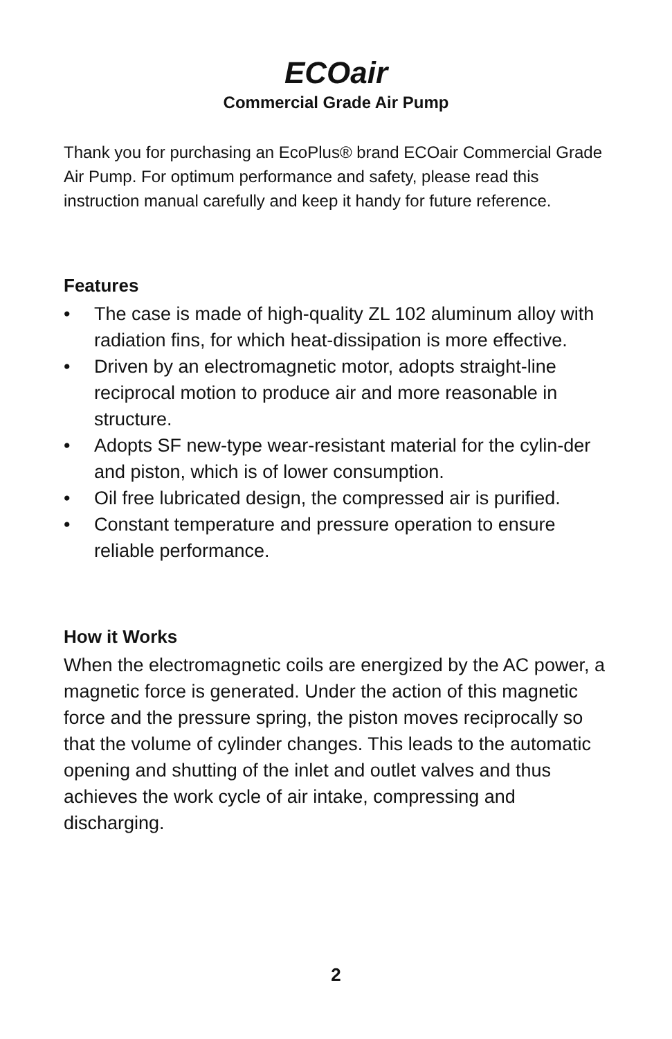ECOair
Commercial Grade Air Pump
Thank you for purchasing an EcoPlus® brand ECOair Commercial Grade Air Pump. For optimum performance and safety, please read this instruction manual carefully and keep it handy for future reference.
Features
• The case is made of high-quality ZL 102 aluminum alloy with radiation fins, for which heat-dissipation is more effective.
• Driven by an electromagnetic motor, adopts straight-line reciprocal motion to produce air and more reasonable in structure.
• Adopts SF new-type wear-resistant material for the cylin-der and piston, which is of lower consumption.
• Oil free lubricated design, the compressed air is purified.
• Constant temperature and pressure operation to ensure reliable performance.
How it Works
When the electromagnetic coils are energized by the AC power, a magnetic force is generated. Under the action of this magnetic force and the pressure spring, the piston moves reciprocally so that the volume of cylinder changes. This leads to the automatic opening and shutting of the inlet and outlet valves and thus achieves the work cycle of air intake, compressing and discharging.
2